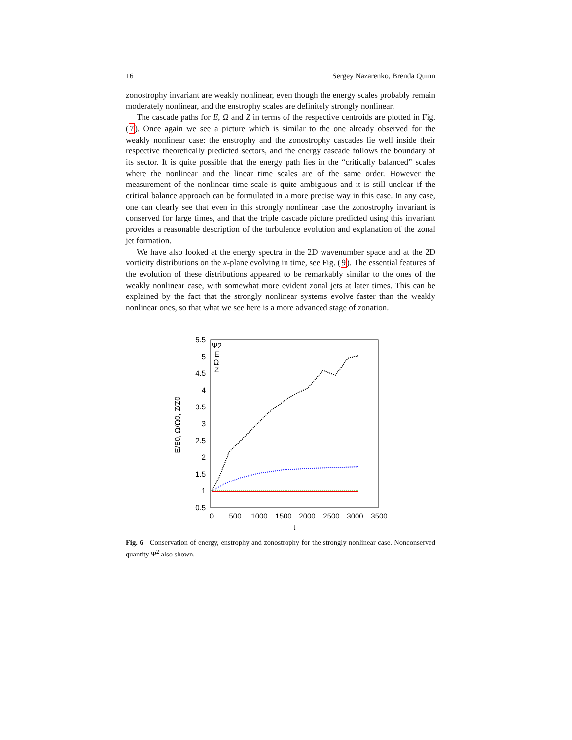16 Sergey Nazarenko, Brenda Quinn
zonostrophy invariant are weakly nonlinear, even though the energy scales probably remain moderately nonlinear, and the enstrophy scales are definitely strongly nonlinear.
The cascade paths for E, Ω and Z in terms of the respective centroids are plotted in Fig. (7). Once again we see a picture which is similar to the one already observed for the weakly nonlinear case: the enstrophy and the zonostrophy cascades lie well inside their respective theoretically predicted sectors, and the energy cascade follows the boundary of its sector. It is quite possible that the energy path lies in the “critically balanced” scales where the nonlinear and the linear time scales are of the same order. However the measurement of the nonlinear time scale is quite ambiguous and it is still unclear if the critical balance approach can be formulated in a more precise way in this case. In any case, one can clearly see that even in this strongly nonlinear case the zonostrophy invariant is conserved for large times, and that the triple cascade picture predicted using this invariant provides a reasonable description of the turbulence evolution and explanation of the zonal jet formation.
We have also looked at the energy spectra in the 2D wavenumber space and at the 2D vorticity distributions on the x-plane evolving in time, see Fig. (9). The essential features of the evolution of these distributions appeared to be remarkably similar to the ones of the weakly nonlinear case, with somewhat more evident zonal jets at later times. This can be explained by the fact that the strongly nonlinear systems evolve faster than the weakly nonlinear ones, so that what we see here is a more advanced stage of zonation.
5.5
5
4.5
4
3.5
3
2.5
2
1.5
1
0.5
0
500
1000
1500
2000
2500
3000
3500
t
E/E0, Ω/Ω0, Z/Z0
Ψ2
E
Ω
Z
Fig. 6 Conservation of energy, enstrophy and zonostrophy for the strongly nonlinear case. Nonconserved quantity Ψ<sup>2</sup> also shown.